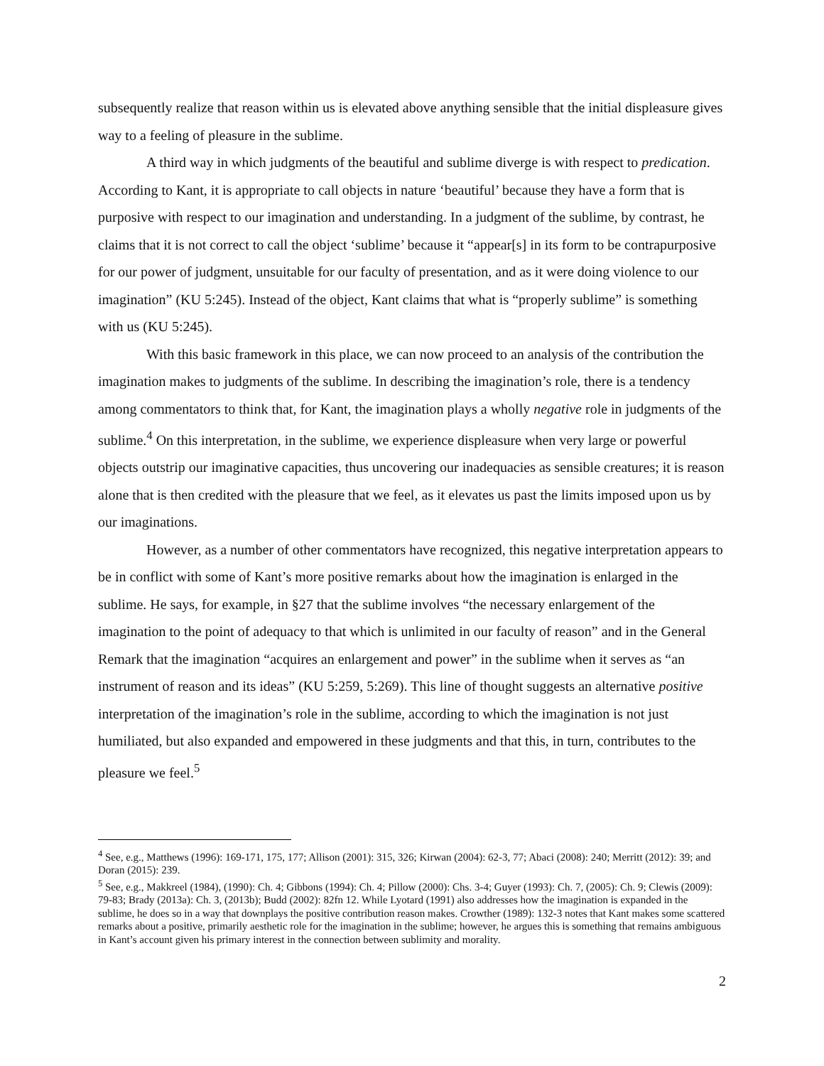subsequently realize that reason within us is elevated above anything sensible that the initial displeasure gives way to a feeling of pleasure in the sublime.
A third way in which judgments of the beautiful and sublime diverge is with respect to predication. According to Kant, it is appropriate to call objects in nature ‘beautiful’ because they have a form that is purposive with respect to our imagination and understanding. In a judgment of the sublime, by contrast, he claims that it is not correct to call the object ‘sublime’ because it “appear[s] in its form to be contrapurposive for our power of judgment, unsuitable for our faculty of presentation, and as it were doing violence to our imagination” (KU 5:245). Instead of the object, Kant claims that what is “properly sublime” is something with us (KU 5:245).
With this basic framework in this place, we can now proceed to an analysis of the contribution the imagination makes to judgments of the sublime. In describing the imagination’s role, there is a tendency among commentators to think that, for Kant, the imagination plays a wholly negative role in judgments of the sublime.<sup>4</sup> On this interpretation, in the sublime, we experience displeasure when very large or powerful objects outstrip our imaginative capacities, thus uncovering our inadequacies as sensible creatures; it is reason alone that is then credited with the pleasure that we feel, as it elevates us past the limits imposed upon us by our imaginations.
However, as a number of other commentators have recognized, this negative interpretation appears to be in conflict with some of Kant’s more positive remarks about how the imagination is enlarged in the sublime. He says, for example, in §27 that the sublime involves “the necessary enlargement of the imagination to the point of adequacy to that which is unlimited in our faculty of reason” and in the General Remark that the imagination “acquires an enlargement and power” in the sublime when it serves as “an instrument of reason and its ideas” (KU 5:259, 5:269). This line of thought suggests an alternative positive interpretation of the imagination’s role in the sublime, according to which the imagination is not just humiliated, but also expanded and empowered in these judgments and that this, in turn, contributes to the pleasure we feel.<sup>5</sup>
<sup>4</sup> See, e.g., Matthews (1996): 169-171, 175, 177; Allison (2001): 315, 326; Kirwan (2004): 62-3, 77; Abaci (2008): 240; Merritt (2012): 39; and Doran (2015): 239.
<sup>5</sup> See, e.g., Makkreel (1984), (1990): Ch. 4; Gibbons (1994): Ch. 4; Pillow (2000): Chs. 3-4; Guyer (1993): Ch. 7, (2005): Ch. 9; Clewis (2009): 79-83; Brady (2013a): Ch. 3, (2013b); Budd (2002): 82fn 12. While Lyotard (1991) also addresses how the imagination is expanded in the sublime, he does so in a way that downplays the positive contribution reason makes. Crowther (1989): 132-3 notes that Kant makes some scattered remarks about a positive, primarily aesthetic role for the imagination in the sublime; however, he argues this is something that remains ambiguous in Kant’s account given his primary interest in the connection between sublimity and morality.
2